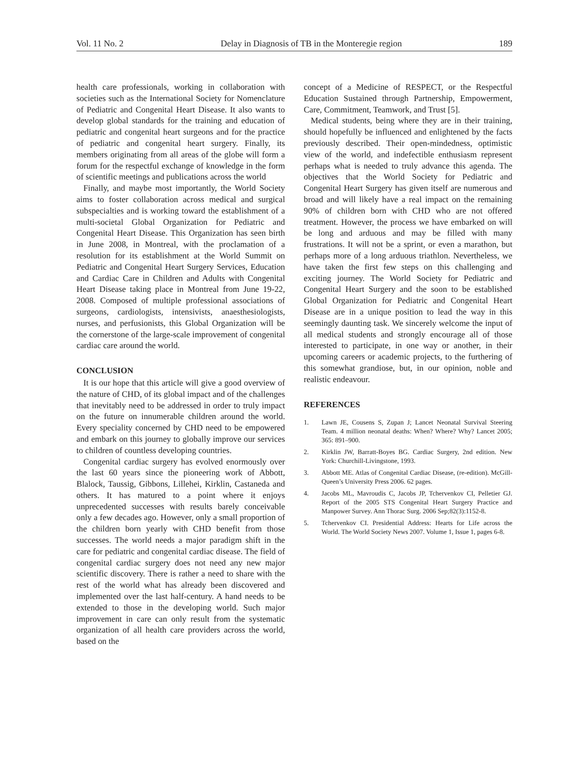Vol. 11 No. 2 Delay in Diagnosis of TB in the Monteregie region 189
health care professionals, working in collaboration with societies such as the International Society for Nomenclature of Pediatric and Congenital Heart Disease. It also wants to develop global standards for the training and education of pediatric and congenital heart surgeons and for the practice of pediatric and congenital heart surgery. Finally, its members originating from all areas of the globe will form a forum for the respectful exchange of knowledge in the form of scientific meetings and publications across the world
Finally, and maybe most importantly, the World Society aims to foster collaboration across medical and surgical subspecialties and is working toward the establishment of a multi-societal Global Organization for Pediatric and Congenital Heart Disease. This Organization has seen birth in June 2008, in Montreal, with the proclamation of a resolution for its establishment at the World Summit on Pediatric and Congenital Heart Surgery Services, Education and Cardiac Care in Children and Adults with Congenital Heart Disease taking place in Montreal from June 19-22, 2008. Composed of multiple professional associations of surgeons, cardiologists, intensivists, anaesthesiologists, nurses, and perfusionists, this Global Organization will be the cornerstone of the large-scale improvement of congenital cardiac care around the world.
CONCLUSION
It is our hope that this article will give a good overview of the nature of CHD, of its global impact and of the challenges that inevitably need to be addressed in order to truly impact on the future on innumerable children around the world. Every speciality concerned by CHD need to be empowered and embark on this journey to globally improve our services to children of countless developing countries.
Congenital cardiac surgery has evolved enormously over the last 60 years since the pioneering work of Abbott, Blalock, Taussig, Gibbons, Lillehei, Kirklin, Castaneda and others. It has matured to a point where it enjoys unprecedented successes with results barely conceivable only a few decades ago. However, only a small proportion of the children born yearly with CHD benefit from those successes. The world needs a major paradigm shift in the care for pediatric and congenital cardiac disease. The field of congenital cardiac surgery does not need any new major scientific discovery. There is rather a need to share with the rest of the world what has already been discovered and implemented over the last half-century. A hand needs to be extended to those in the developing world. Such major improvement in care can only result from the systematic organization of all health care providers across the world, based on the
concept of a Medicine of RESPECT, or the Respectful Education Sustained through Partnership, Empowerment, Care, Commitment, Teamwork, and Trust [5].
Medical students, being where they are in their training, should hopefully be influenced and enlightened by the facts previously described. Their open-mindedness, optimistic view of the world, and indefectible enthusiasm represent perhaps what is needed to truly advance this agenda. The objectives that the World Society for Pediatric and Congenital Heart Surgery has given itself are numerous and broad and will likely have a real impact on the remaining 90% of children born with CHD who are not offered treatment. However, the process we have embarked on will be long and arduous and may be filled with many frustrations. It will not be a sprint, or even a marathon, but perhaps more of a long arduous triathlon. Nevertheless, we have taken the first few steps on this challenging and exciting journey. The World Society for Pediatric and Congenital Heart Surgery and the soon to be established Global Organization for Pediatric and Congenital Heart Disease are in a unique position to lead the way in this seemingly daunting task. We sincerely welcome the input of all medical students and strongly encourage all of those interested to participate, in one way or another, in their upcoming careers or academic projects, to the furthering of this somewhat grandiose, but, in our opinion, noble and realistic endeavour.
REFERENCES
1. Lawn JE, Cousens S, Zupan J; Lancet Neonatal Survival Steering Team. 4 million neonatal deaths: When? Where? Why? Lancet 2005; 365: 891–900.
2. Kirklin JW, Barratt-Boyes BG. Cardiac Surgery, 2nd edition. New York: Churchill-Livingstone, 1993.
3. Abbott ME. Atlas of Congenital Cardiac Disease, (re-edition). McGill-Queen’s University Press 2006. 62 pages.
4. Jacobs ML, Mavroudis C, Jacobs JP, Tchervenkov CI, Pelletier GJ. Report of the 2005 STS Congenital Heart Surgery Practice and Manpower Survey. Ann Thorac Surg. 2006 Sep;82(3):1152-8.
5. Tchervenkov CI. Presidential Address: Hearts for Life across the World. The World Society News 2007. Volume 1, Issue 1, pages 6-8.